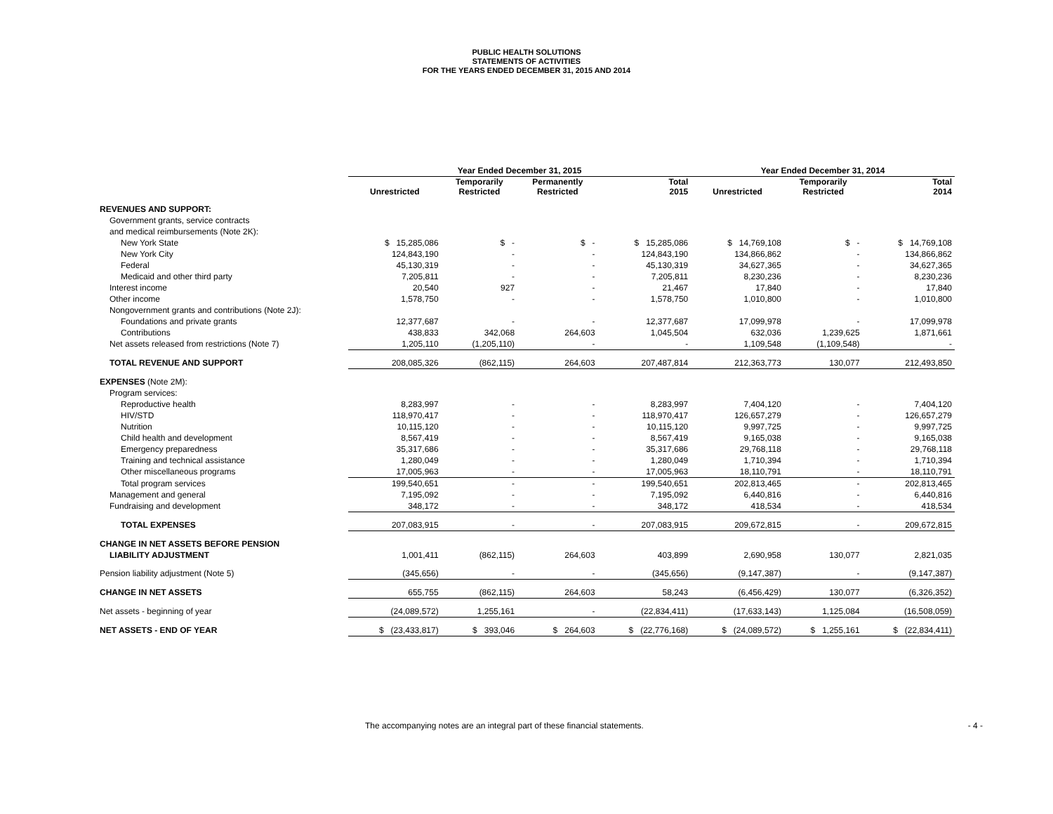PUBLIC HEALTH SOLUTIONS
STATEMENTS OF ACTIVITIES
FOR THE YEARS ENDED DECEMBER 31, 2015 AND 2014
| | Year Ended December 31, 2015 | | | | Year Ended December 31, 2014 | | |
| --- | --- | --- | --- | --- | --- | --- | --- |
| | Unrestricted | Temporarily Restricted | Permanently Restricted | Total 2015 | Unrestricted | Temporarily Restricted | Total 2014 |
| REVENUES AND SUPPORT: | | | | | | | |
| Government grants, service contracts | | | | | | | |
| and medical reimbursements (Note 2K): | | | | | | | |
| New York State | $ 15,285,086 | $ - | $ - | $ 15,285,086 | $ 14,769,108 | $ - | $ 14,769,108 |
| New York City | 124,843,190 | - | - | 124,843,190 | 134,866,862 | - | 134,866,862 |
| Federal | 45,130,319 | - | - | 45,130,319 | 34,627,365 | - | 34,627,365 |
| Medicaid and other third party | 7,205,811 | - | - | 7,205,811 | 8,230,236 | - | 8,230,236 |
| Interest income | 20,540 | 927 | - | 21,467 | 17,840 | - | 17,840 |
| Other income | 1,578,750 | - | - | 1,578,750 | 1,010,800 | - | 1,010,800 |
| Nongovernment grants and contributions (Note 2J): | | | | | | | |
| Foundations and private grants | 12,377,687 | - | - | 12,377,687 | 17,099,978 | - | 17,099,978 |
| Contributions | 438,833 | 342,068 | 264,603 | 1,045,504 | 632,036 | 1,239,625 | 1,871,661 |
| Net assets released from restrictions (Note 7) | 1,205,110 | (1,205,110) | - | - | 1,109,548 | (1,109,548) | - |
| TOTAL REVENUE AND SUPPORT | 208,085,326 | (862,115) | 264,603 | 207,487,814 | 212,363,773 | 130,077 | 212,493,850 |
| EXPENSES (Note 2M): | | | | | | | |
| Program services: | | | | | | | |
| Reproductive health | 8,283,997 | - | - | 8,283,997 | 7,404,120 | - | 7,404,120 |
| HIV/STD | 118,970,417 | - | - | 118,970,417 | 126,657,279 | - | 126,657,279 |
| Nutrition | 10,115,120 | - | - | 10,115,120 | 9,997,725 | - | 9,997,725 |
| Child health and development | 8,567,419 | - | - | 8,567,419 | 9,165,038 | - | 9,165,038 |
| Emergency preparedness | 35,317,686 | - | - | 35,317,686 | 29,768,118 | - | 29,768,118 |
| Training and technical assistance | 1,280,049 | - | - | 1,280,049 | 1,710,394 | - | 1,710,394 |
| Other miscellaneous programs | 17,005,963 | - | - | 17,005,963 | 18,110,791 | - | 18,110,791 |
| Total program services | 199,540,651 | - | - | 199,540,651 | 202,813,465 | - | 202,813,465 |
| Management and general | 7,195,092 | - | - | 7,195,092 | 6,440,816 | - | 6,440,816 |
| Fundraising and development | 348,172 | - | - | 348,172 | 418,534 | - | 418,534 |
| TOTAL EXPENSES | 207,083,915 | - | - | 207,083,915 | 209,672,815 | - | 209,672,815 |
| CHANGE IN NET ASSETS BEFORE PENSION | | | | | | | |
| LIABILITY ADJUSTMENT | 1,001,411 | (862,115) | 264,603 | 403,899 | 2,690,958 | 130,077 | 2,821,035 |
| Pension liability adjustment (Note 5) | (345,656) | - | - | (345,656) | (9,147,387) | - | (9,147,387) |
| CHANGE IN NET ASSETS | 655,755 | (862,115) | 264,603 | 58,243 | (6,456,429) | 130,077 | (6,326,352) |
| Net assets - beginning of year | (24,089,572) | 1,255,161 | - | (22,834,411) | (17,633,143) | 1,125,084 | (16,508,059) |
| NET ASSETS - END OF YEAR | $ (23,433,817) | $ 393,046 | $ 264,603 | $ (22,776,168) | $ (24,089,572) | $ 1,255,161 | $ (22,834,411) |
The accompanying notes are an integral part of these financial statements. - 4 -